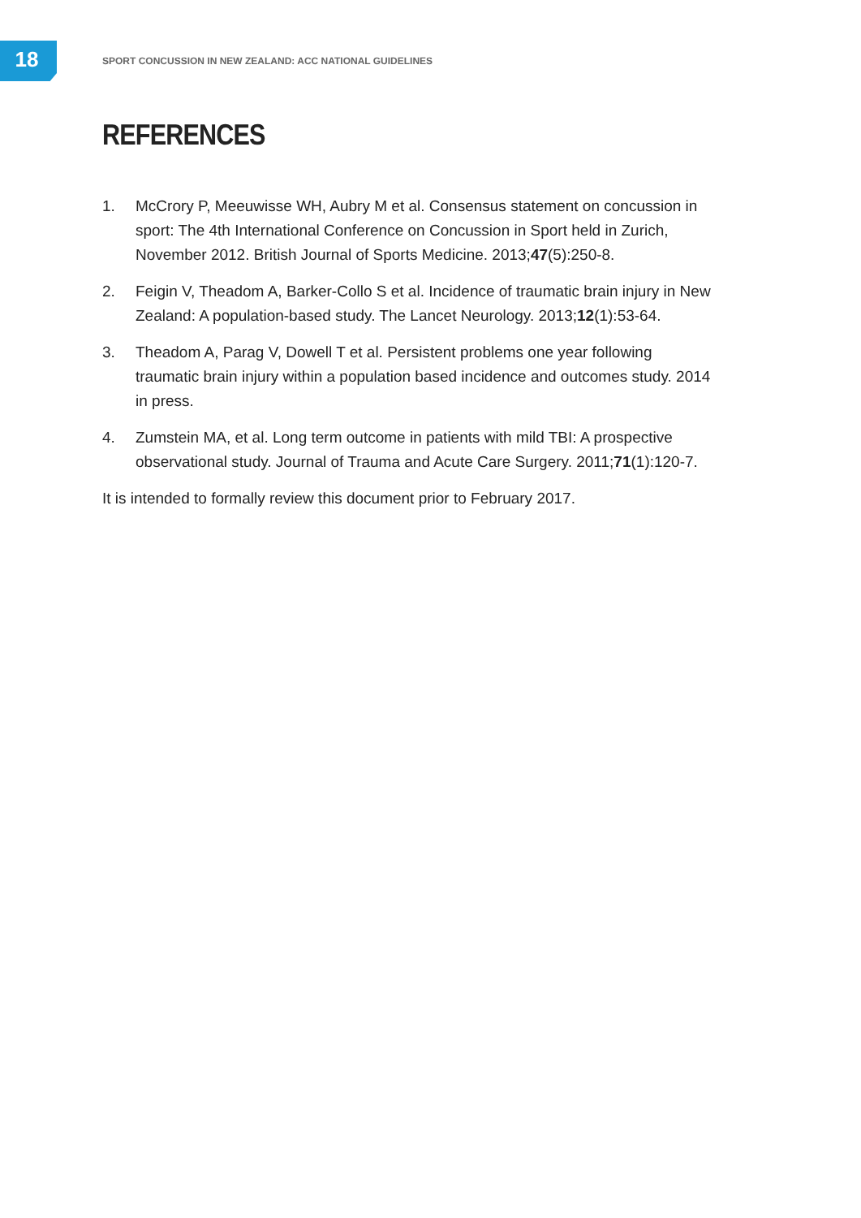18
SPORT CONCUSSION IN NEW ZEALAND: ACC NATIONAL GUIDELINES
REFERENCES
1. McCrory P, Meeuwisse WH, Aubry M et al. Consensus statement on concussion in sport: The 4th International Conference on Concussion in Sport held in Zurich, November 2012. British Journal of Sports Medicine. 2013;47(5):250-8.
2. Feigin V, Theadom A, Barker-Collo S et al. Incidence of traumatic brain injury in New Zealand: A population-based study. The Lancet Neurology. 2013;12(1):53-64.
3. Theadom A, Parag V, Dowell T et al. Persistent problems one year following traumatic brain injury within a population based incidence and outcomes study. 2014 in press.
4. Zumstein MA, et al. Long term outcome in patients with mild TBI: A prospective observational study. Journal of Trauma and Acute Care Surgery. 2011;71(1):120-7.
It is intended to formally review this document prior to February 2017.